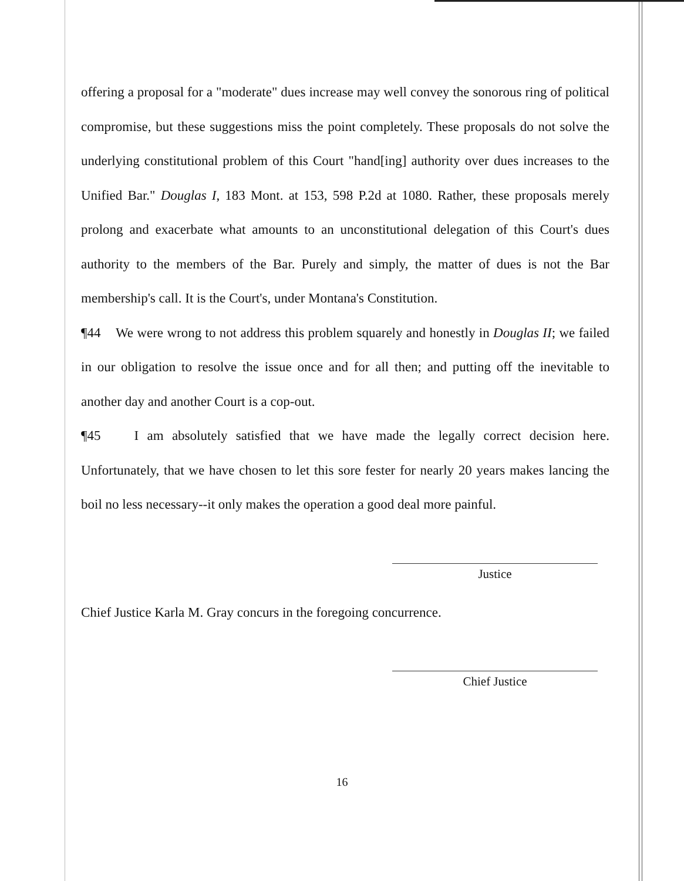offering a proposal for a "moderate" dues increase may well convey the sonorous ring of political compromise, but these suggestions miss the point completely. These proposals do not solve the underlying constitutional problem of this Court "hand[ing] authority over dues increases to the Unified Bar." Douglas I, 183 Mont. at 153, 598 P.2d at 1080. Rather, these proposals merely prolong and exacerbate what amounts to an unconstitutional delegation of this Court's dues authority to the members of the Bar. Purely and simply, the matter of dues is not the Bar membership's call. It is the Court's, under Montana's Constitution.
¶44 We were wrong to not address this problem squarely and honestly in Douglas II; we failed in our obligation to resolve the issue once and for all then; and putting off the inevitable to another day and another Court is a cop-out.
¶45 I am absolutely satisfied that we have made the legally correct decision here. Unfortunately, that we have chosen to let this sore fester for nearly 20 years makes lancing the boil no less necessary--it only makes the operation a good deal more painful.
Justice
Chief Justice Karla M. Gray concurs in the foregoing concurrence.
Chief Justice
16